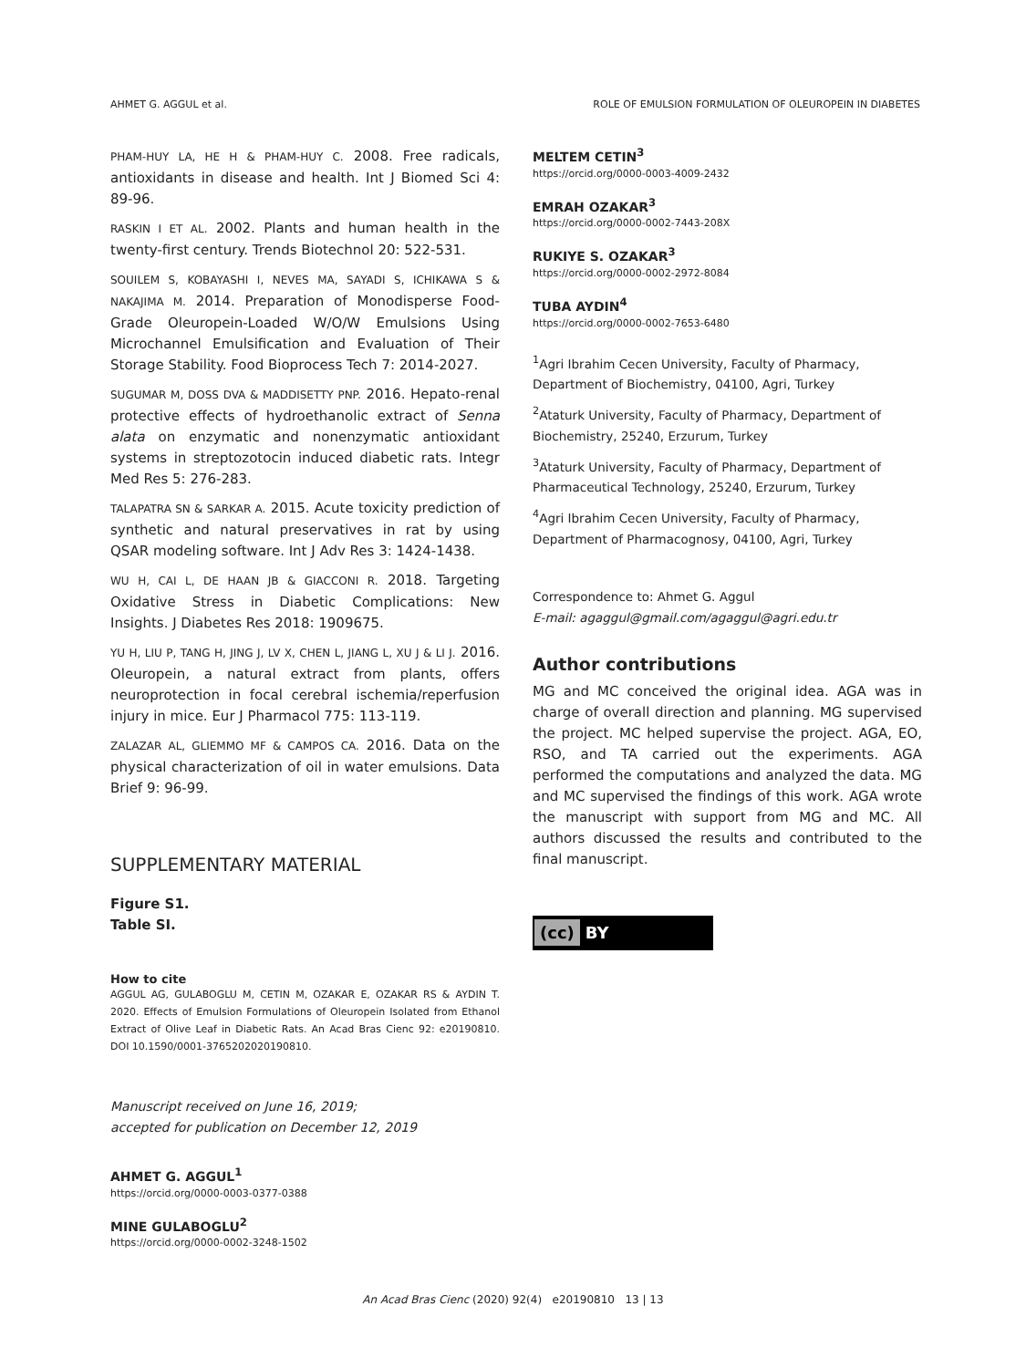AHMET G. AGGUL et al. ROLE OF EMULSION FORMULATION OF OLEUROPEIN IN DIABETES
PHAM-HUY LA, HE H & PHAM-HUY C. 2008. Free radicals, antioxidants in disease and health. Int J Biomed Sci 4: 89-96.
RASKIN I ET AL. 2002. Plants and human health in the twenty-first century. Trends Biotechnol 20: 522-531.
SOUILEM S, KOBAYASHI I, NEVES MA, SAYADI S, ICHIKAWA S & NAKAJIMA M. 2014. Preparation of Monodisperse Food-Grade Oleuropein-Loaded W/O/W Emulsions Using Microchannel Emulsification and Evaluation of Their Storage Stability. Food Bioprocess Tech 7: 2014-2027.
SUGUMAR M, DOSS DVA & MADDISETTY PNP. 2016. Hepato-renal protective effects of hydroethanolic extract of Senna alata on enzymatic and nonenzymatic antioxidant systems in streptozotocin induced diabetic rats. Integr Med Res 5: 276-283.
TALAPATRA SN & SARKAR A. 2015. Acute toxicity prediction of synthetic and natural preservatives in rat by using QSAR modeling software. Int J Adv Res 3: 1424-1438.
WU H, CAI L, DE HAAN JB & GIACCONI R. 2018. Targeting Oxidative Stress in Diabetic Complications: New Insights. J Diabetes Res 2018: 1909675.
YU H, LIU P, TANG H, JING J, LV X, CHEN L, JIANG L, XU J & LI J. 2016. Oleuropein, a natural extract from plants, offers neuroprotection in focal cerebral ischemia/reperfusion injury in mice. Eur J Pharmacol 775: 113-119.
ZALAZAR AL, GLIEMMO MF & CAMPOS CA. 2016. Data on the physical characterization of oil in water emulsions. Data Brief 9: 96-99.
SUPPLEMENTARY MATERIAL
Figure S1.
Table SI.
How to cite
AGGUL AG, GULABOGLU M, CETIN M, OZAKAR E, OZAKAR RS & AYDIN T. 2020. Effects of Emulsion Formulations of Oleuropein Isolated from Ethanol Extract of Olive Leaf in Diabetic Rats. An Acad Bras Cienc 92: e20190810. DOI 10.1590/0001-3765202020190810.
Manuscript received on June 16, 2019;
accepted for publication on December 12, 2019
AHMET G. AGGUL<sup>1</sup>
https://orcid.org/0000-0003-0377-0388
MINE GULABOGLU<sup>2</sup>
https://orcid.org/0000-0002-3248-1502
MELTEM CETIN<sup>3</sup>
https://orcid.org/0000-0003-4009-2432
EMRAH OZAKAR<sup>3</sup>
https://orcid.org/0000-0002-7443-208X
RUKIYE S. OZAKAR<sup>3</sup>
https://orcid.org/0000-0002-2972-8084
TUBA AYDIN<sup>4</sup>
https://orcid.org/0000-0002-7653-6480
<sup>1</sup> Agri Ibrahim Cecen University, Faculty of Pharmacy, Department of Biochemistry, 04100, Agri, Turkey
<sup>2</sup> Ataturk University, Faculty of Pharmacy, Department of Biochemistry, 25240, Erzurum, Turkey
<sup>3</sup> Ataturk University, Faculty of Pharmacy, Department of Pharmaceutical Technology, 25240, Erzurum, Turkey
<sup>4</sup> Agri Ibrahim Cecen University, Faculty of Pharmacy, Department of Pharmacognosy, 04100, Agri, Turkey
Correspondence to: Ahmet G. Aggul
E-mail: agaggul@gmail.com/agaggul@agri.edu.tr
Author contributions
MG and MC conceived the original idea. AGA was in charge of overall direction and planning. MG supervised the project. MC helped supervise the project. AGA, EO, RSO, and TA carried out the experiments. AGA performed the computations and analyzed the data. MG and MC supervised the findings of this work. AGA wrote the manuscript with support from MG and MC. All authors discussed the results and contributed to the final manuscript.
(cc) BY
An Acad Bras Cienc (2020) 92(4) e20190810 13 | 13